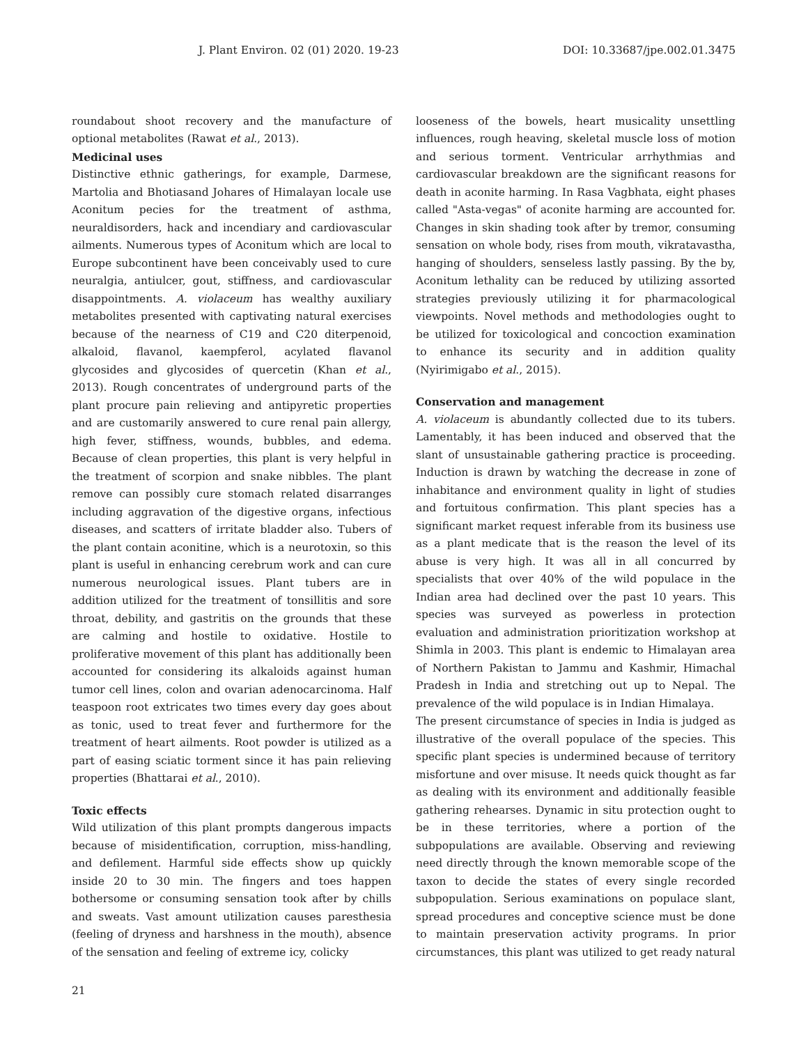J. Plant Environ. 02 (01) 2020. 19-23 DOI: 10.33687/jpe.002.01.3475
roundabout shoot recovery and the manufacture of optional metabolites (Rawat et al., 2013).
Medicinal uses
Distinctive ethnic gatherings, for example, Darmese, Martolia and Bhotiasand Johares of Himalayan locale use Aconitum pecies for the treatment of asthma, neuraldisorders, hack and incendiary and cardiovascular ailments. Numerous types of Aconitum which are local to Europe subcontinent have been conceivably used to cure neuralgia, antiulcer, gout, stiffness, and cardiovascular disappointments. A. violaceum has wealthy auxiliary metabolites presented with captivating natural exercises because of the nearness of C19 and C20 diterpenoid, alkaloid, flavanol, kaempferol, acylated flavanol glycosides and glycosides of quercetin (Khan et al., 2013). Rough concentrates of underground parts of the plant procure pain relieving and antipyretic properties and are customarily answered to cure renal pain allergy, high fever, stiffness, wounds, bubbles, and edema. Because of clean properties, this plant is very helpful in the treatment of scorpion and snake nibbles. The plant remove can possibly cure stomach related disarranges including aggravation of the digestive organs, infectious diseases, and scatters of irritate bladder also. Tubers of the plant contain aconitine, which is a neurotoxin, so this plant is useful in enhancing cerebrum work and can cure numerous neurological issues. Plant tubers are in addition utilized for the treatment of tonsillitis and sore throat, debility, and gastritis on the grounds that these are calming and hostile to oxidative. Hostile to proliferative movement of this plant has additionally been accounted for considering its alkaloids against human tumor cell lines, colon and ovarian adenocarcinoma. Half teaspoon root extricates two times every day goes about as tonic, used to treat fever and furthermore for the treatment of heart ailments. Root powder is utilized as a part of easing sciatic torment since it has pain relieving properties (Bhattarai et al., 2010).
Toxic effects
Wild utilization of this plant prompts dangerous impacts because of misidentification, corruption, miss-handling, and defilement. Harmful side effects show up quickly inside 20 to 30 min. The fingers and toes happen bothersome or consuming sensation took after by chills and sweats. Vast amount utilization causes paresthesia (feeling of dryness and harshness in the mouth), absence of the sensation and feeling of extreme icy, colicky
looseness of the bowels, heart musicality unsettling influences, rough heaving, skeletal muscle loss of motion and serious torment. Ventricular arrhythmias and cardiovascular breakdown are the significant reasons for death in aconite harming. In Rasa Vagbhata, eight phases called "Asta-vegas" of aconite harming are accounted for. Changes in skin shading took after by tremor, consuming sensation on whole body, rises from mouth, vikratavastha, hanging of shoulders, senseless lastly passing. By the by, Aconitum lethality can be reduced by utilizing assorted strategies previously utilizing it for pharmacological viewpoints. Novel methods and methodologies ought to be utilized for toxicological and concoction examination to enhance its security and in addition quality (Nyirimigabo et al., 2015).
Conservation and management
A. violaceum is abundantly collected due to its tubers. Lamentably, it has been induced and observed that the slant of unsustainable gathering practice is proceeding. Induction is drawn by watching the decrease in zone of inhabitance and environment quality in light of studies and fortuitous confirmation. This plant species has a significant market request inferable from its business use as a plant medicate that is the reason the level of its abuse is very high. It was all in all concurred by specialists that over 40% of the wild populace in the Indian area had declined over the past 10 years. This species was surveyed as powerless in protection evaluation and administration prioritization workshop at Shimla in 2003. This plant is endemic to Himalayan area of Northern Pakistan to Jammu and Kashmir, Himachal Pradesh in India and stretching out up to Nepal. The prevalence of the wild populace is in Indian Himalaya.
The present circumstance of species in India is judged as illustrative of the overall populace of the species. This specific plant species is undermined because of territory misfortune and over misuse. It needs quick thought as far as dealing with its environment and additionally feasible gathering rehearses. Dynamic in situ protection ought to be in these territories, where a portion of the subpopulations are available. Observing and reviewing need directly through the known memorable scope of the taxon to decide the states of every single recorded subpopulation. Serious examinations on populace slant, spread procedures and conceptive science must be done to maintain preservation activity programs. In prior circumstances, this plant was utilized to get ready natural
21